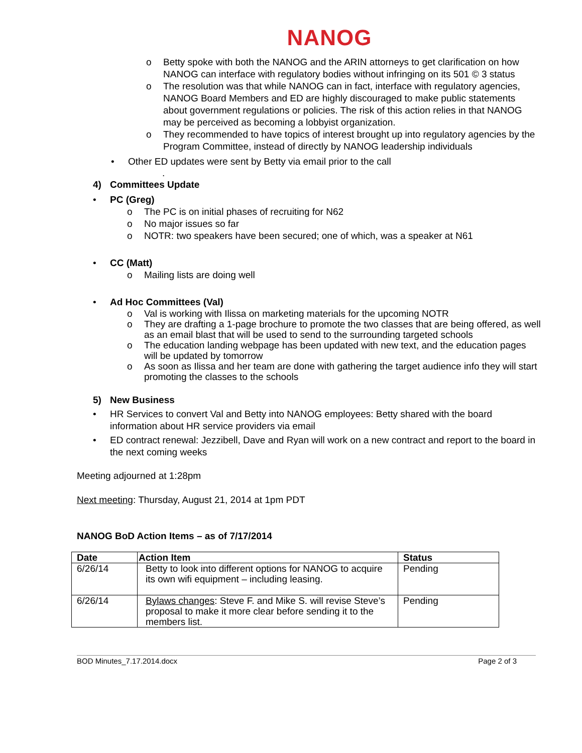NANOG
o Betty spoke with both the NANOG and the ARIN attorneys to get clarification on how NANOG can interface with regulatory bodies without infringing on its 501 © 3 status
o The resolution was that while NANOG can in fact, interface with regulatory agencies, NANOG Board Members and ED are highly discouraged to make public statements about government regulations or policies. The risk of this action relies in that NANOG may be perceived as becoming a lobbyist organization.
o They recommended to have topics of interest brought up into regulatory agencies by the Program Committee, instead of directly by NANOG leadership individuals
• Other ED updates were sent by Betty via email prior to the call
.
4) Committees Update
• PC (Greg)
o The PC is on initial phases of recruiting for N62
o No major issues so far
o NOTR: two speakers have been secured; one of which, was a speaker at N61
• CC (Matt)
o Mailing lists are doing well
• Ad Hoc Committees (Val)
o Val is working with Ilissa on marketing materials for the upcoming NOTR
o They are drafting a 1-page brochure to promote the two classes that are being offered, as well as an email blast that will be used to send to the surrounding targeted schools
o The education landing webpage has been updated with new text, and the education pages will be updated by tomorrow
o As soon as Ilissa and her team are done with gathering the target audience info they will start promoting the classes to the schools
5) New Business
• HR Services to convert Val and Betty into NANOG employees: Betty shared with the board information about HR service providers via email
• ED contract renewal: Jezzibell, Dave and Ryan will work on a new contract and report to the board in the next coming weeks
Meeting adjourned at 1:28pm
Next meeting: Thursday, August 21, 2014 at 1pm PDT
NANOG BoD Action Items – as of 7/17/2014
| Date | Action Item | Status |
| --- | --- | --- |
| 6/26/14 | Betty to look into different options for NANOG to acquire its own wifi equipment – including leasing. | Pending |
| 6/26/14 | Bylaws changes : Steve F. and Mike S. will revise Steve’s proposal to make it more clear before sending it to the members list. | Pending |
BOD Minutes_7.17.2014.docx Page 2 of 3